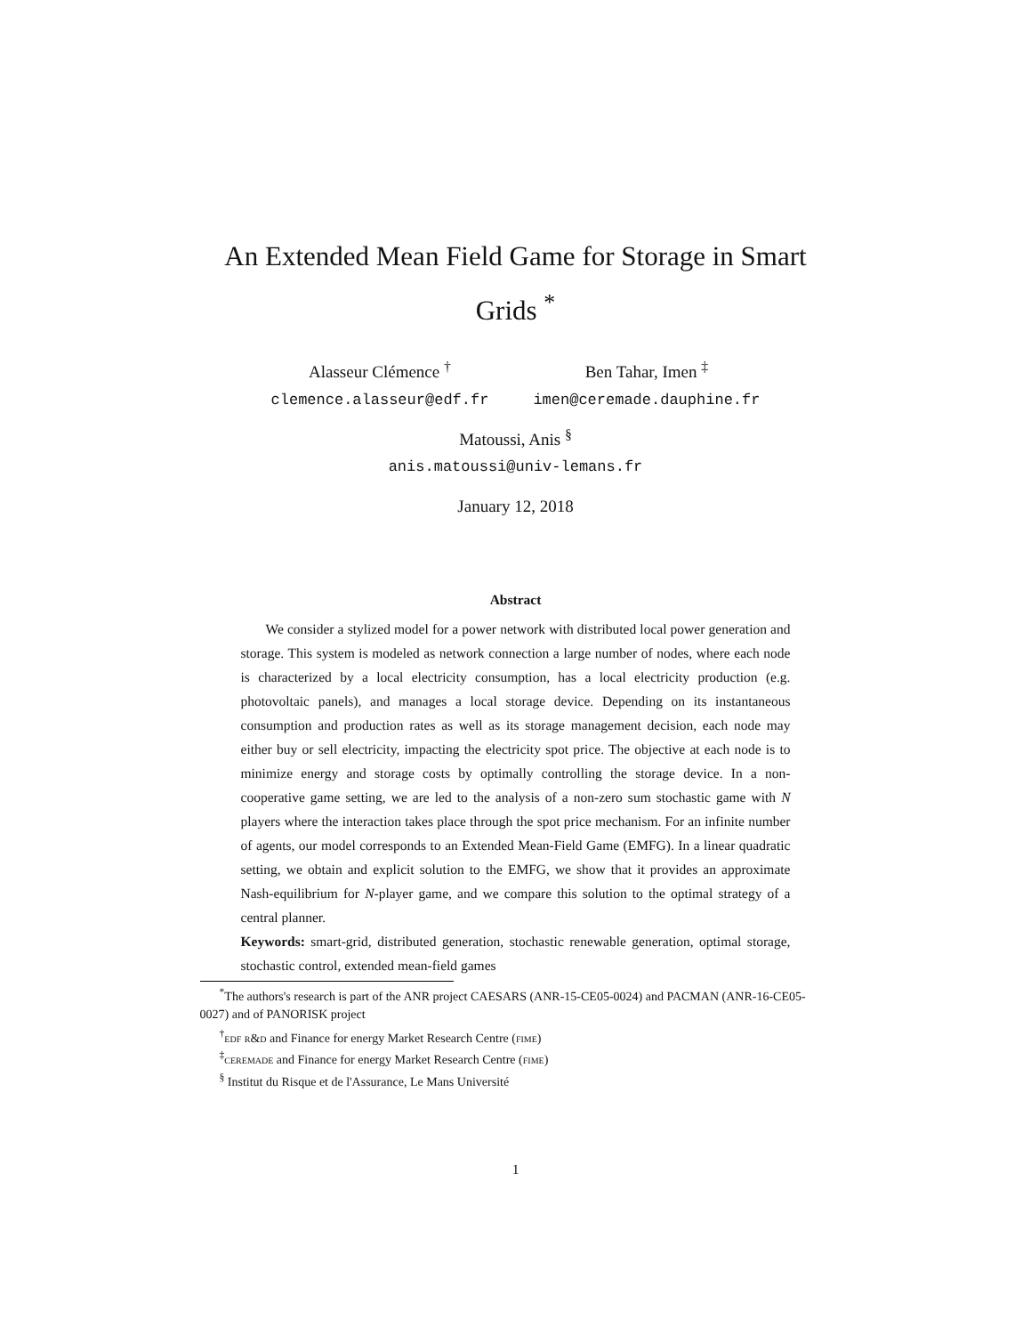An Extended Mean Field Game for Storage in Smart Grids <sup>*</sup>
Alasseur Clémence <sup>†</sup>
clemence.alasseur@edf.fr
Ben Tahar, Imen <sup>‡</sup>
imen@ceremade.dauphine.fr
Matoussi, Anis <sup>§</sup>
anis.matoussi@univ-lemans.fr
January 12, 2018
Abstract
We consider a stylized model for a power network with distributed local power generation and storage. This system is modeled as network connection a large number of nodes, where each node is characterized by a local electricity consumption, has a local electricity production (e.g. photovoltaic panels), and manages a local storage device. Depending on its instantaneous consumption and production rates as well as its storage management decision, each node may either buy or sell electricity, impacting the electricity spot price. The objective at each node is to minimize energy and storage costs by optimally controlling the storage device. In a non-cooperative game setting, we are led to the analysis of a non-zero sum stochastic game with N players where the interaction takes place through the spot price mechanism. For an infinite number of agents, our model corresponds to an Extended Mean-Field Game (EMFG). In a linear quadratic setting, we obtain and explicit solution to the EMFG, we show that it provides an approximate Nash-equilibrium for N-player game, and we compare this solution to the optimal strategy of a central planner.
Keywords: smart-grid, distributed generation, stochastic renewable generation, optimal storage, stochastic control, extended mean-field games
<sup>*</sup> The authors's research is part of the ANR project CAESARS (ANR-15-CE05-0024) and PACMAN (ANR-16-CE05-0027) and of PANORISK project
<sup>†</sup> edf r&d and Finance for energy Market Research Centre (fime)
<sup>‡</sup> ceremade and Finance for energy Market Research Centre (fime)
<sup>§</sup> Institut du Risque et de l'Assurance, Le Mans Université
1